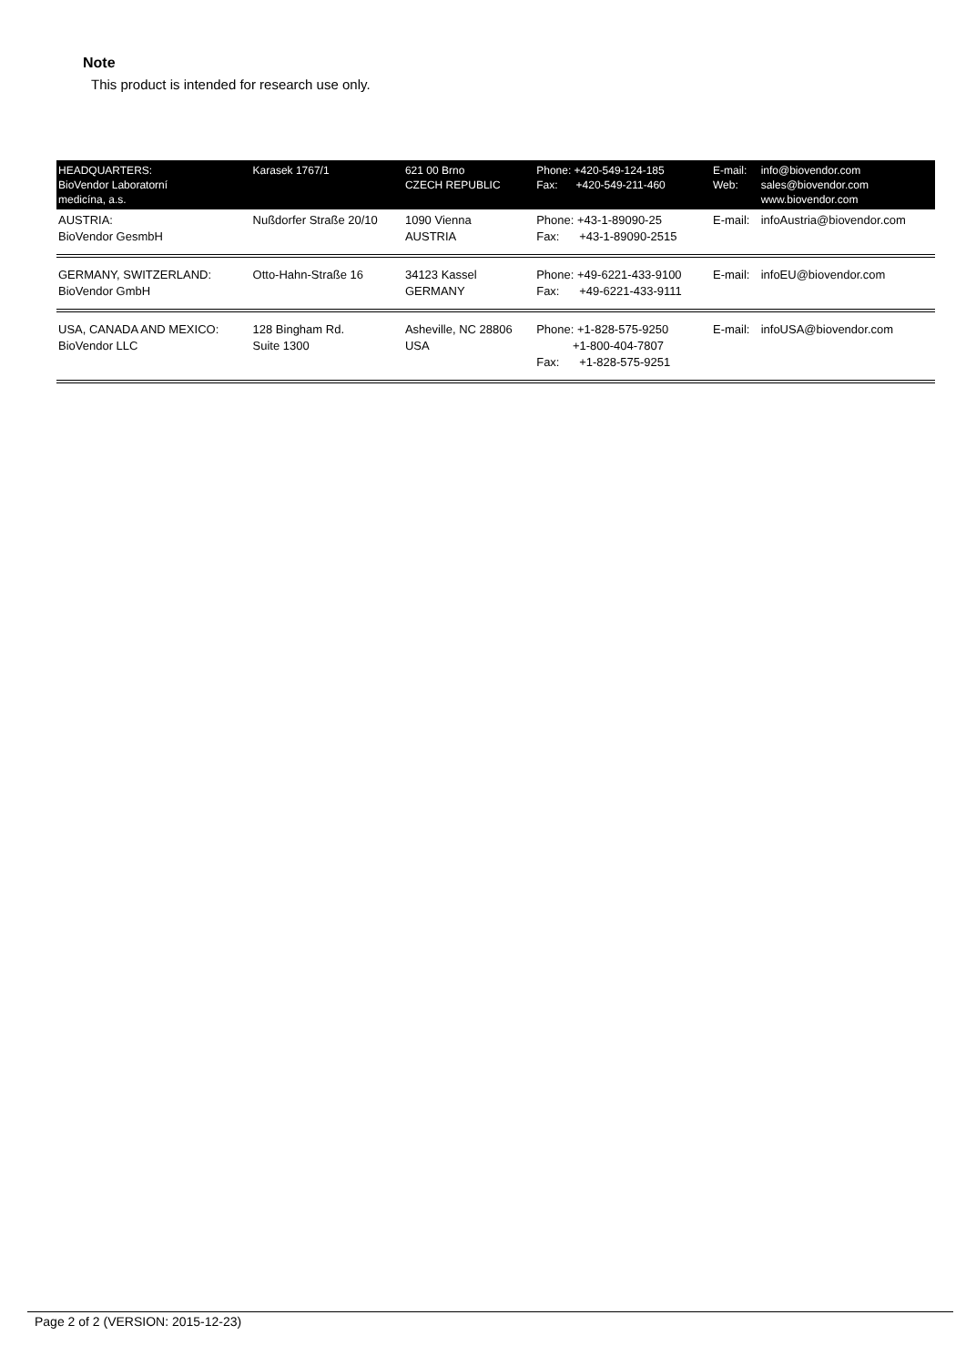Note
This product is intended for research use only.
| HEADQUARTERS: BioVendor Laboratorní medicína, a.s. | Karasek 1767/1 | 621 00 Brno CZECH REPUBLIC | Phone: +420-549-124-185 Fax: +420-549-211-460 | E-mail: Web: | info@biovendor.com sales@biovendor.com www.biovendor.com |
| AUSTRIA: BioVendor GesmbH | Nußdorfer Straße 20/10 | 1090 Vienna AUSTRIA | Phone: +43-1-89090-25 Fax: +43-1-89090-2515 | E-mail: | infoAustria@biovendor.com |
| GERMANY, SWITZERLAND: BioVendor GmbH | Otto-Hahn-Straße 16 | 34123 Kassel GERMANY | Phone: +49-6221-433-9100 Fax: +49-6221-433-9111 | E-mail: | infoEU@biovendor.com |
| USA, CANADA AND MEXICO: BioVendor LLC | 128 Bingham Rd. Suite 1300 | Asheville, NC 28806 USA | Phone: +1-828-575-9250 +1-800-404-7807 Fax: +1-828-575-9251 | E-mail: | infoUSA@biovendor.com |
Page 2 of 2 (VERSION: 2015-12-23)